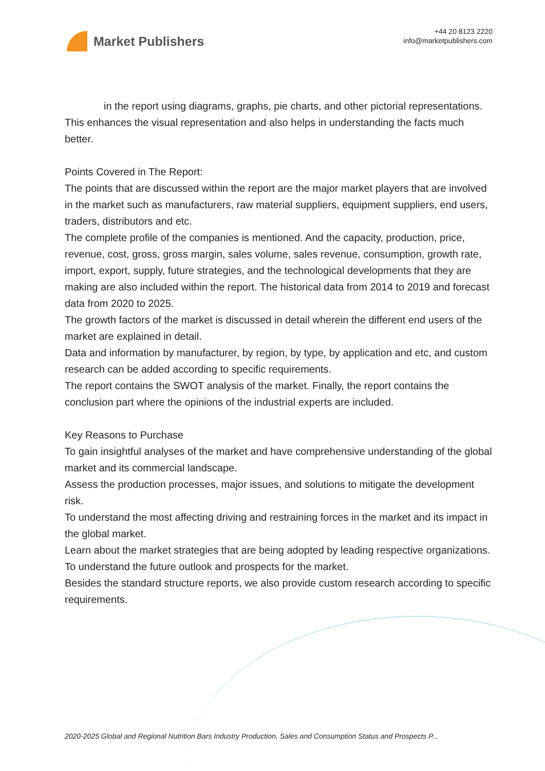Market Publishers
+44 20 8123 2220
info@marketpublishers.com
in the report using diagrams, graphs, pie charts, and other pictorial representations. This enhances the visual representation and also helps in understanding the facts much better.
Points Covered in The Report:
The points that are discussed within the report are the major market players that are involved in the market such as manufacturers, raw material suppliers, equipment suppliers, end users, traders, distributors and etc.
The complete profile of the companies is mentioned. And the capacity, production, price, revenue, cost, gross, gross margin, sales volume, sales revenue, consumption, growth rate, import, export, supply, future strategies, and the technological developments that they are making are also included within the report. The historical data from 2014 to 2019 and forecast data from 2020 to 2025.
The growth factors of the market is discussed in detail wherein the different end users of the market are explained in detail.
Data and information by manufacturer, by region, by type, by application and etc, and custom research can be added according to specific requirements.
The report contains the SWOT analysis of the market. Finally, the report contains the conclusion part where the opinions of the industrial experts are included.
Key Reasons to Purchase
To gain insightful analyses of the market and have comprehensive understanding of the global market and its commercial landscape.
Assess the production processes, major issues, and solutions to mitigate the development risk.
To understand the most affecting driving and restraining forces in the market and its impact in the global market.
Learn about the market strategies that are being adopted by leading respective organizations.
To understand the future outlook and prospects for the market.
Besides the standard structure reports, we also provide custom research according to specific requirements.
2020-2025 Global and Regional Nutrition Bars Industry Production, Sales and Consumption Status and Prospects P...